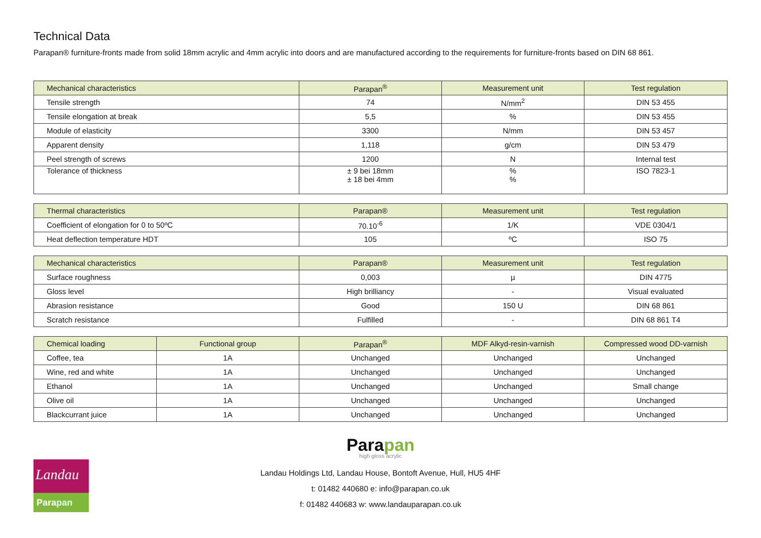Technical Data
Parapan® furniture-fronts made from solid 18mm acrylic and 4mm acrylic into doors and are manufactured according to the requirements for furniture-fronts based on DIN 68 861.
| Mechanical characteristics | Parapan<sup>®</sup> | Measurement unit | Test regulation |
| --- | --- | --- | --- |
| Tensile strength | 74 | N/mm<sup>2</sup> | DIN 53 455 |
| Tensile elongation at break | 5,5 | % | DIN 53 455 |
| Module of elasticity | 3300 | N/mm | DIN 53 457 |
| Apparent density | 1,118 | g/cm | DIN 53 479 |
| Peel strength of screws | 1200 | N | Internal test |
| Tolerance of thickness | ± 9 bei 18mm ± 18 bei 4mm | % % | ISO 7823-1 |
| Thermal characteristics | Parapan® | Measurement unit | Test regulation |
| --- | --- | --- | --- |
| Coefficient of elongation for 0 to 50ºC | 70.10<sup>-6</sup> | 1/K | VDE 0304/1 |
| Heat deflection temperature HDT | 105 | ºC | ISO 75 |
| Mechanical characteristics | Parapan® | Measurement unit | Test regulation |
| --- | --- | --- | --- |
| Surface roughness | 0,003 | µ | DIN 4775 |
| Gloss level | High brilliancy | - | Visual evaluated |
| Abrasion resistance | Good | 150 U | DIN 68 861 |
| Scratch resistance | Fulfilled | - | DIN 68 861 T4 |
| Chemical loading | Functional group | Parapan<sup>®</sup> | MDF Alkyd-resin-varnish | Compressed wood DD-varnish |
| --- | --- | --- | --- | --- |
| Coffee, tea | 1A | Unchanged | Unchanged | Unchanged |
| Wine, red and white | 1A | Unchanged | Unchanged | Unchanged |
| Ethanol | 1A | Unchanged | Unchanged | Small change |
| Olive oil | 1A | Unchanged | Unchanged | Unchanged |
| Blackcurrant juice | 1A | Unchanged | Unchanged | Unchanged |
Landau
Parapan
Parapan
high gloss acrylic
Landau Holdings Ltd, Landau House, Bontoft Avenue, Hull, HU5 4HF
t: 01482 440680 e: info@parapan.co.uk
f: 01482 440683 w: www.landauparapan.co.uk